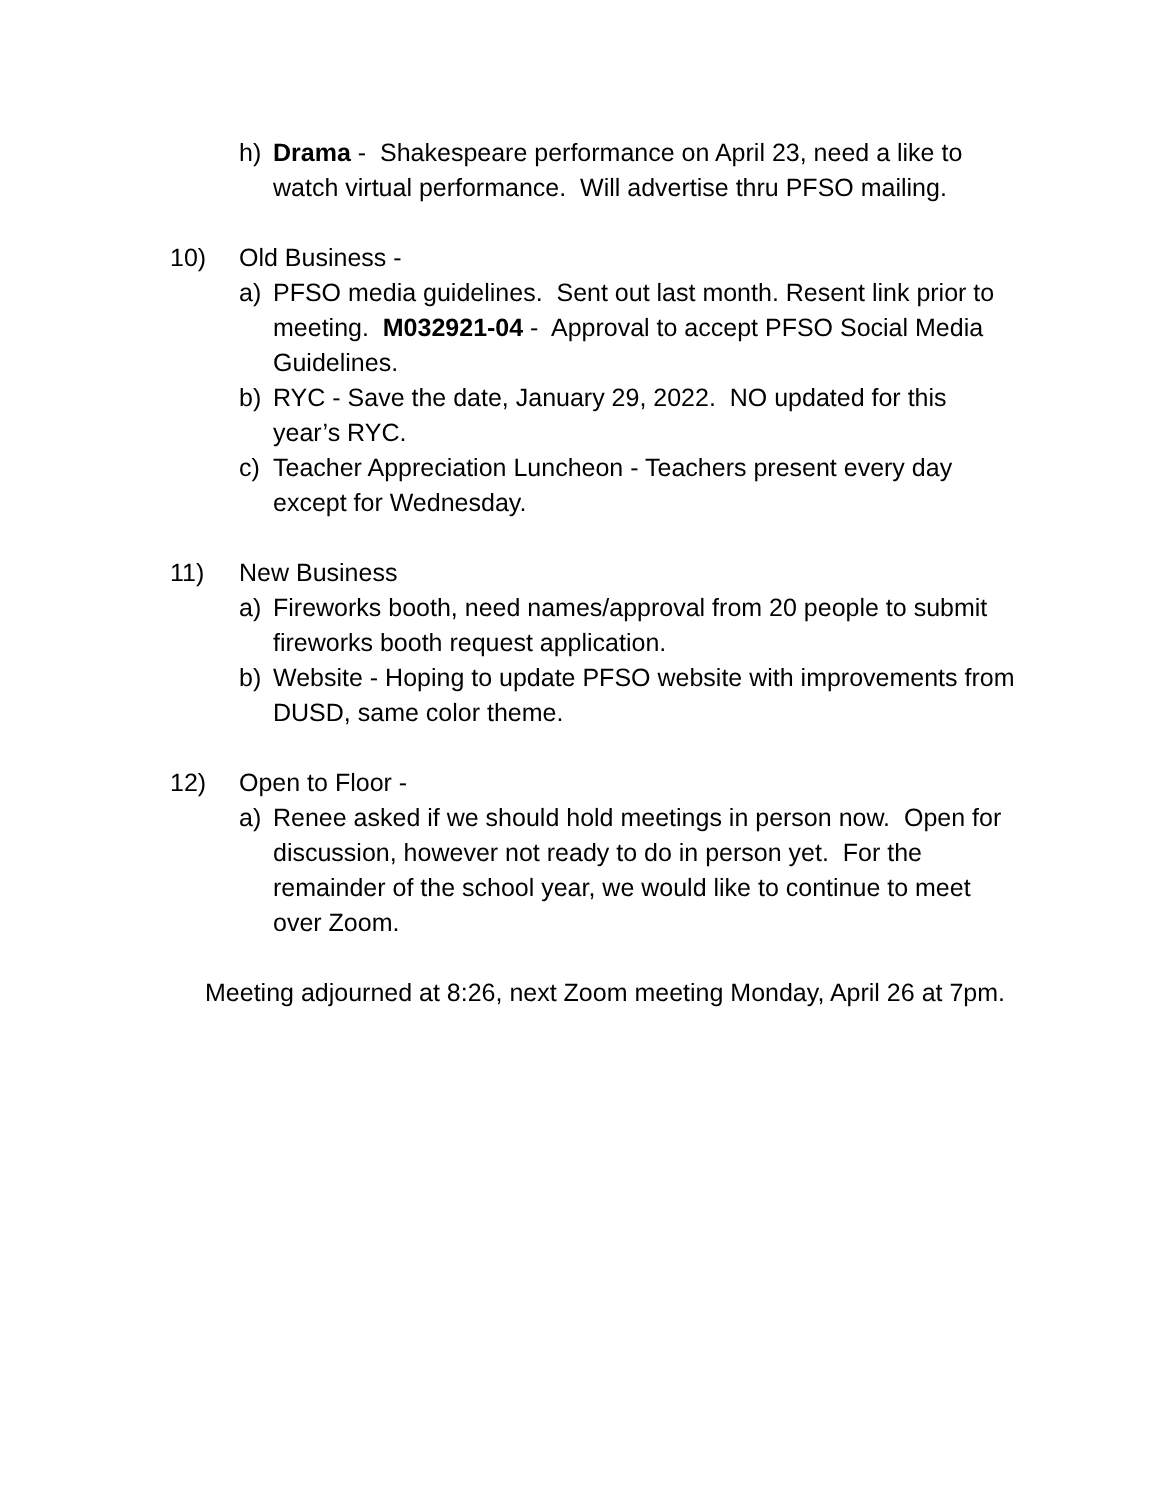h) Drama - Shakespeare performance on April 23, need a like to watch virtual performance. Will advertise thru PFSO mailing.
10) Old Business -
a) PFSO media guidelines. Sent out last month. Resent link prior to meeting. M032921-04 - Approval to accept PFSO Social Media Guidelines.
b) RYC - Save the date, January 29, 2022. NO updated for this year’s RYC.
c) Teacher Appreciation Luncheon - Teachers present every day except for Wednesday.
11) New Business
a) Fireworks booth, need names/approval from 20 people to submit fireworks booth request application.
b) Website - Hoping to update PFSO website with improvements from DUSD, same color theme.
12) Open to Floor -
a) Renee asked if we should hold meetings in person now. Open for discussion, however not ready to do in person yet. For the remainder of the school year, we would like to continue to meet over Zoom.
Meeting adjourned at 8:26, next Zoom meeting Monday, April 26 at 7pm.